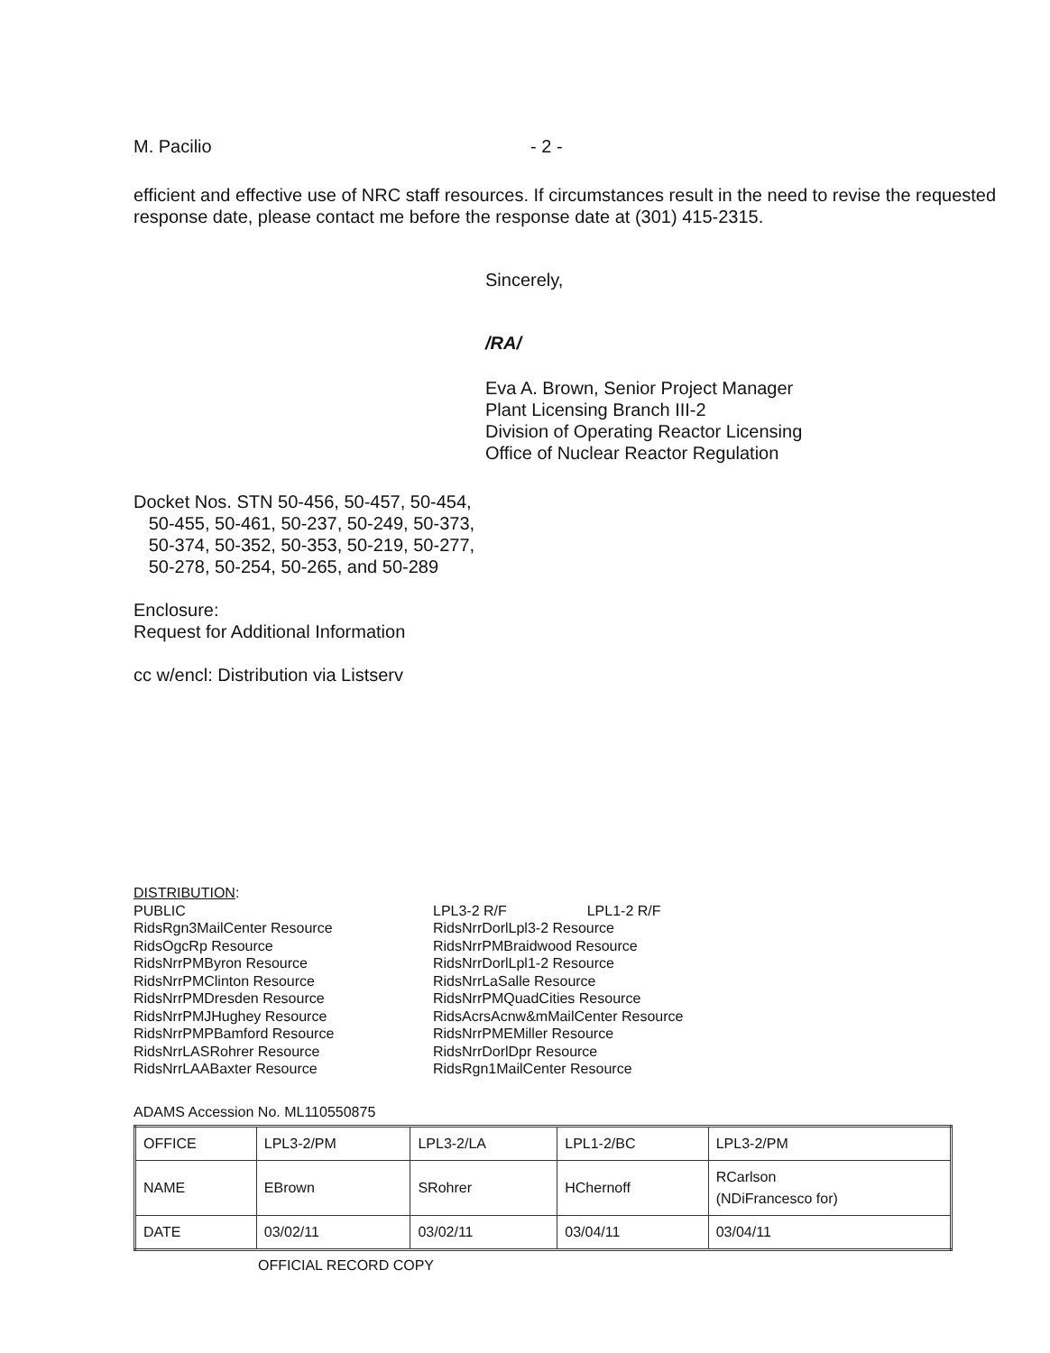M. Pacilio - 2 -
efficient and effective use of NRC staff resources. If circumstances result in the need to revise the requested response date, please contact me before the response date at (301) 415-2315.
Sincerely,
/RA/
Eva A. Brown, Senior Project Manager
Plant Licensing Branch III-2
Division of Operating Reactor Licensing
Office of Nuclear Reactor Regulation
Docket Nos. STN 50-456, 50-457, 50-454,
50-455, 50-461, 50-237, 50-249, 50-373,
50-374, 50-352, 50-353, 50-219, 50-277,
50-278, 50-254, 50-265, and 50-289
Enclosure:
Request for Additional Information
cc w/encl: Distribution via Listserv
DISTRIBUTION:
PUBLIC
RidsRgn3MailCenter Resource
RidsOgcRp Resource
RidsNrrPMByron Resource
RidsNrrPMClinton Resource
RidsNrrPMDresden Resource
RidsNrrPMJHughey Resource
RidsNrrPMPBamford Resource
RidsNrrLASRohrer Resource
RidsNrrLAABaxter Resource
LPL3-2 R/F LPL1-2 R/F
RidsNrrDorlLpl3-2 Resource
RidsNrrPMBraidwood Resource
RidsNrrDorlLpl1-2 Resource
RidsNrrLaSalle Resource
RidsNrrPMQuadCities Resource
RidsAcrsAcnw&mMailCenter Resource
RidsNrrPMEMiller Resource
RidsNrrDorlDpr Resource
RidsRgn1MailCenter Resource
ADAMS Accession No. ML110550875
| OFFICE | LPL3-2/PM | LPL3-2/LA | LPL1-2/BC | LPL3-2/PM |
| NAME | EBrown | SRohrer | HChernoff | RCarlson (NDiFrancesco for) |
| DATE | 03/02/11 | 03/02/11 | 03/04/11 | 03/04/11 |
OFFICIAL RECORD COPY